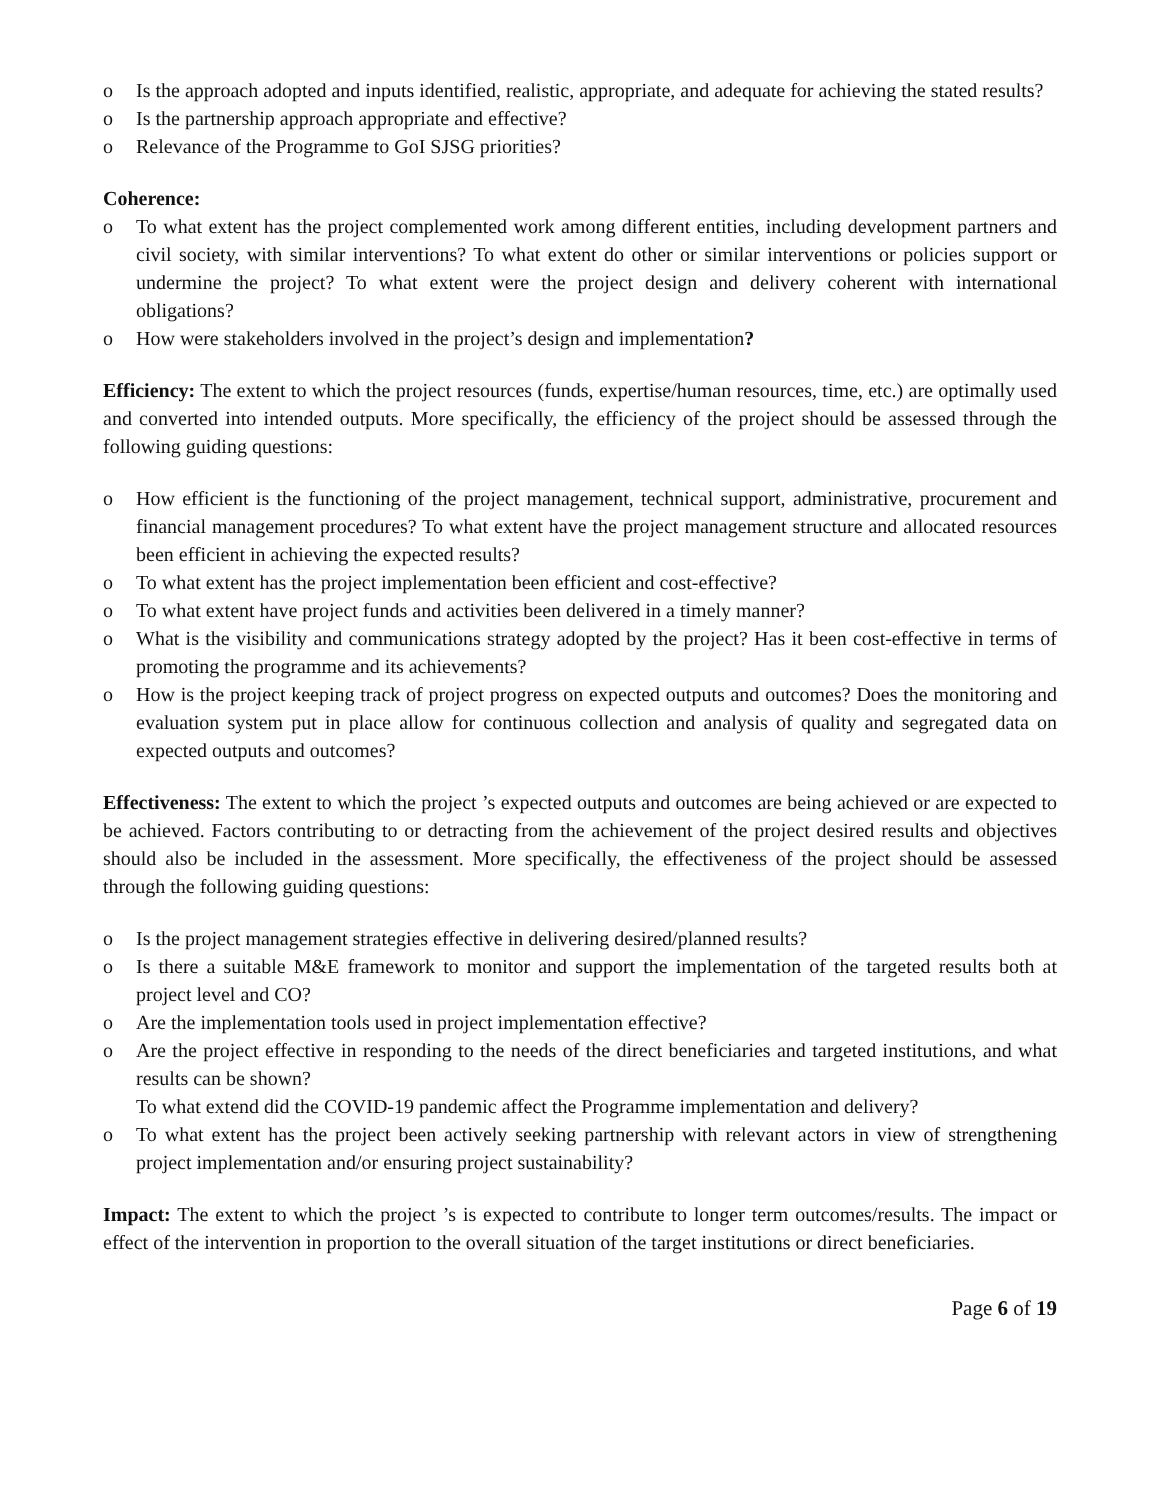o Is the approach adopted and inputs identified, realistic, appropriate, and adequate for achieving the stated results?
o Is the partnership approach appropriate and effective?
o Relevance of the Programme to GoI SJSG priorities?
Coherence:
o To what extent has the project complemented work among different entities, including development partners and civil society, with similar interventions? To what extent do other or similar interventions or policies support or undermine the project? To what extent were the project design and delivery coherent with international obligations?
o How were stakeholders involved in the project’s design and implementation?
Efficiency: The extent to which the project resources (funds, expertise/human resources, time, etc.) are optimally used and converted into intended outputs. More specifically, the efficiency of the project should be assessed through the following guiding questions:
o How efficient is the functioning of the project management, technical support, administrative, procurement and financial management procedures? To what extent have the project management structure and allocated resources been efficient in achieving the expected results?
o To what extent has the project implementation been efficient and cost-effective?
o To what extent have project funds and activities been delivered in a timely manner?
o What is the visibility and communications strategy adopted by the project? Has it been cost-effective in terms of promoting the programme and its achievements?
o How is the project keeping track of project progress on expected outputs and outcomes? Does the monitoring and evaluation system put in place allow for continuous collection and analysis of quality and segregated data on expected outputs and outcomes?
Effectiveness: The extent to which the project ’s expected outputs and outcomes are being achieved or are expected to be achieved. Factors contributing to or detracting from the achievement of the project desired results and objectives should also be included in the assessment. More specifically, the effectiveness of the project should be assessed through the following guiding questions:
o Is the project management strategies effective in delivering desired/planned results?
o Is there a suitable M&E framework to monitor and support the implementation of the targeted results both at project level and CO?
o Are the implementation tools used in project implementation effective?
o Are the project effective in responding to the needs of the direct beneficiaries and targeted institutions, and what results can be shown?
To what extend did the COVID-19 pandemic affect the Programme implementation and delivery?
o To what extent has the project been actively seeking partnership with relevant actors in view of strengthening project implementation and/or ensuring project sustainability?
Impact: The extent to which the project ’s is expected to contribute to longer term outcomes/results. The impact or effect of the intervention in proportion to the overall situation of the target institutions or direct beneficiaries.
Page 6 of 19